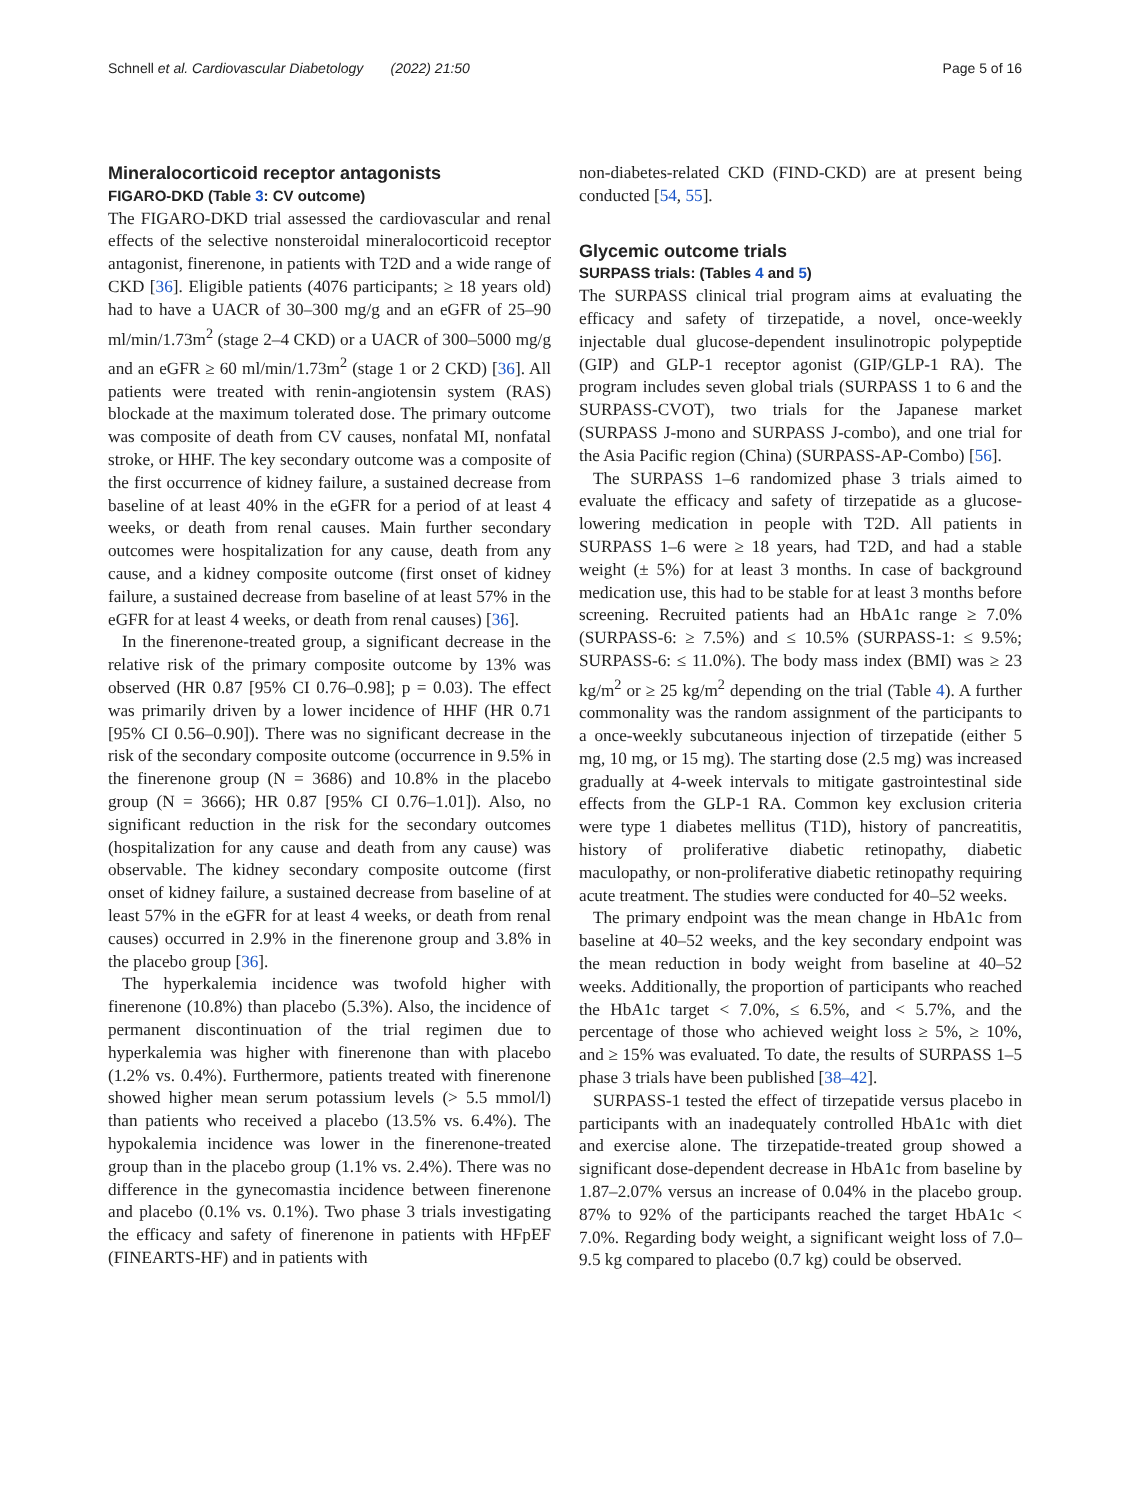Schnell et al. Cardiovascular Diabetology (2022) 21:50 Page 5 of 16
Mineralocorticoid receptor antagonists
FIGARO-DKD (Table 3: CV outcome)
The FIGARO-DKD trial assessed the cardiovascular and renal effects of the selective nonsteroidal mineralocorticoid receptor antagonist, finerenone, in patients with T2D and a wide range of CKD [36]. Eligible patients (4076 participants; ≥ 18 years old) had to have a UACR of 30–300 mg/g and an eGFR of 25–90 ml/min/1.73m<sup>2</sup> (stage 2–4 CKD) or a UACR of 300–5000 mg/g and an eGFR ≥ 60 ml/min/1.73m<sup>2</sup> (stage 1 or 2 CKD) [36]. All patients were treated with renin-angiotensin system (RAS) blockade at the maximum tolerated dose. The primary outcome was composite of death from CV causes, nonfatal MI, nonfatal stroke, or HHF. The key secondary outcome was a composite of the first occurrence of kidney failure, a sustained decrease from baseline of at least 40% in the eGFR for a period of at least 4 weeks, or death from renal causes. Main further secondary outcomes were hospitalization for any cause, death from any cause, and a kidney composite outcome (first onset of kidney failure, a sustained decrease from baseline of at least 57% in the eGFR for at least 4 weeks, or death from renal causes) [36].
In the finerenone-treated group, a significant decrease in the relative risk of the primary composite outcome by 13% was observed (HR 0.87 [95% CI 0.76–0.98]; p = 0.03). The effect was primarily driven by a lower incidence of HHF (HR 0.71 [95% CI 0.56–0.90]). There was no significant decrease in the risk of the secondary composite outcome (occurrence in 9.5% in the finerenone group (N = 3686) and 10.8% in the placebo group (N = 3666); HR 0.87 [95% CI 0.76–1.01]). Also, no significant reduction in the risk for the secondary outcomes (hospitalization for any cause and death from any cause) was observable. The kidney secondary composite outcome (first onset of kidney failure, a sustained decrease from baseline of at least 57% in the eGFR for at least 4 weeks, or death from renal causes) occurred in 2.9% in the finerenone group and 3.8% in the placebo group [36].
The hyperkalemia incidence was twofold higher with finerenone (10.8%) than placebo (5.3%). Also, the incidence of permanent discontinuation of the trial regimen due to hyperkalemia was higher with finerenone than with placebo (1.2% vs. 0.4%). Furthermore, patients treated with finerenone showed higher mean serum potassium levels (> 5.5 mmol/l) than patients who received a placebo (13.5% vs. 6.4%). The hypokalemia incidence was lower in the finerenone-treated group than in the placebo group (1.1% vs. 2.4%). There was no difference in the gynecomastia incidence between finerenone and placebo (0.1% vs. 0.1%). Two phase 3 trials investigating the efficacy and safety of finerenone in patients with HFpEF (FINEARTS-HF) and in patients with
non-diabetes-related CKD (FIND-CKD) are at present being conducted [54, 55].
Glycemic outcome trials
SURPASS trials: (Tables 4 and 5)
The SURPASS clinical trial program aims at evaluating the efficacy and safety of tirzepatide, a novel, once-weekly injectable dual glucose-dependent insulinotropic polypeptide (GIP) and GLP-1 receptor agonist (GIP/GLP-1 RA). The program includes seven global trials (SURPASS 1 to 6 and the SURPASS-CVOT), two trials for the Japanese market (SURPASS J-mono and SURPASS J-combo), and one trial for the Asia Pacific region (China) (SURPASS-AP-Combo) [56].
The SURPASS 1–6 randomized phase 3 trials aimed to evaluate the efficacy and safety of tirzepatide as a glucose-lowering medication in people with T2D. All patients in SURPASS 1–6 were ≥ 18 years, had T2D, and had a stable weight (± 5%) for at least 3 months. In case of background medication use, this had to be stable for at least 3 months before screening. Recruited patients had an HbA1c range ≥ 7.0% (SURPASS-6: ≥ 7.5%) and ≤ 10.5% (SURPASS-1: ≤ 9.5%; SURPASS-6: ≤ 11.0%). The body mass index (BMI) was ≥ 23 kg/m<sup>2</sup> or ≥ 25 kg/m<sup>2</sup> depending on the trial (Table 4). A further commonality was the random assignment of the participants to a once-weekly subcutaneous injection of tirzepatide (either 5 mg, 10 mg, or 15 mg). The starting dose (2.5 mg) was increased gradually at 4-week intervals to mitigate gastrointestinal side effects from the GLP-1 RA. Common key exclusion criteria were type 1 diabetes mellitus (T1D), history of pancreatitis, history of proliferative diabetic retinopathy, diabetic maculopathy, or non-proliferative diabetic retinopathy requiring acute treatment. The studies were conducted for 40–52 weeks.
The primary endpoint was the mean change in HbA1c from baseline at 40–52 weeks, and the key secondary endpoint was the mean reduction in body weight from baseline at 40–52 weeks. Additionally, the proportion of participants who reached the HbA1c target < 7.0%, ≤ 6.5%, and < 5.7%, and the percentage of those who achieved weight loss ≥ 5%, ≥ 10%, and ≥ 15% was evaluated. To date, the results of SURPASS 1–5 phase 3 trials have been published [38–42].
SURPASS-1 tested the effect of tirzepatide versus placebo in participants with an inadequately controlled HbA1c with diet and exercise alone. The tirzepatide-treated group showed a significant dose-dependent decrease in HbA1c from baseline by 1.87–2.07% versus an increase of 0.04% in the placebo group. 87% to 92% of the participants reached the target HbA1c < 7.0%. Regarding body weight, a significant weight loss of 7.0–9.5 kg compared to placebo (0.7 kg) could be observed.